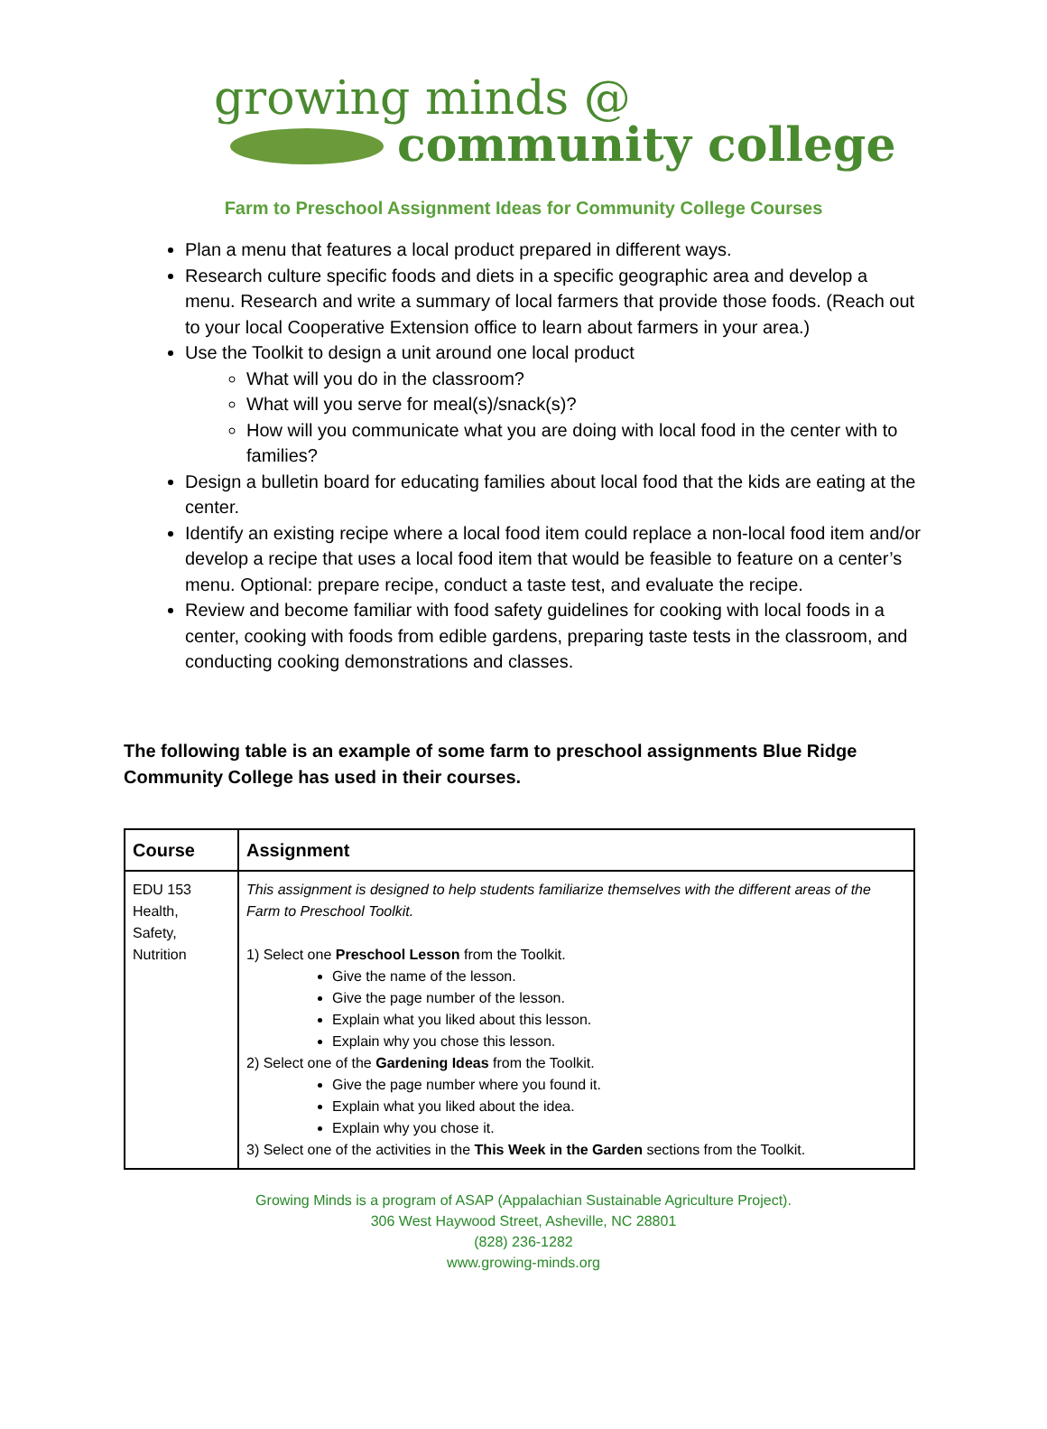growing minds @
community college
Farm to Preschool Assignment Ideas for Community College Courses
Plan a menu that features a local product prepared in different ways.
Research culture specific foods and diets in a specific geographic area and develop a menu. Research and write a summary of local farmers that provide those foods. (Reach out to your local Cooperative Extension office to learn about farmers in your area.)
Use the Toolkit to design a unit around one local product
What will you do in the classroom?
What will you serve for meal(s)/snack(s)?
How will you communicate what you are doing with local food in the center with to families?
Design a bulletin board for educating families about local food that the kids are eating at the center.
Identify an existing recipe where a local food item could replace a non-local food item and/or develop a recipe that uses a local food item that would be feasible to feature on a center’s menu. Optional: prepare recipe, conduct a taste test, and evaluate the recipe.
Review and become familiar with food safety guidelines for cooking with local foods in a center, cooking with foods from edible gardens, preparing taste tests in the classroom, and conducting cooking demonstrations and classes.
The following table is an example of some farm to preschool assignments Blue Ridge Community College has used in their courses.
| Course | Assignment |
| --- | --- |
| EDU 153 Health, Safety, Nutrition | This assignment is designed to help students familiarize themselves with the different areas of the Farm to Preschool Toolkit. 1) Select one Preschool Lesson from the Toolkit. Give the name of the lesson. Give the page number of the lesson. Explain what you liked about this lesson. Explain why you chose this lesson. 2) Select one of the Gardening Ideas from the Toolkit. Give the page number where you found it. Explain what you liked about the idea. Explain why you chose it. 3) Select one of the activities in the This Week in the Garden sections from the Toolkit. |
Growing Minds is a program of ASAP (Appalachian Sustainable Agriculture Project).
306 West Haywood Street, Asheville, NC 28801
(828) 236-1282
www.growing-minds.org